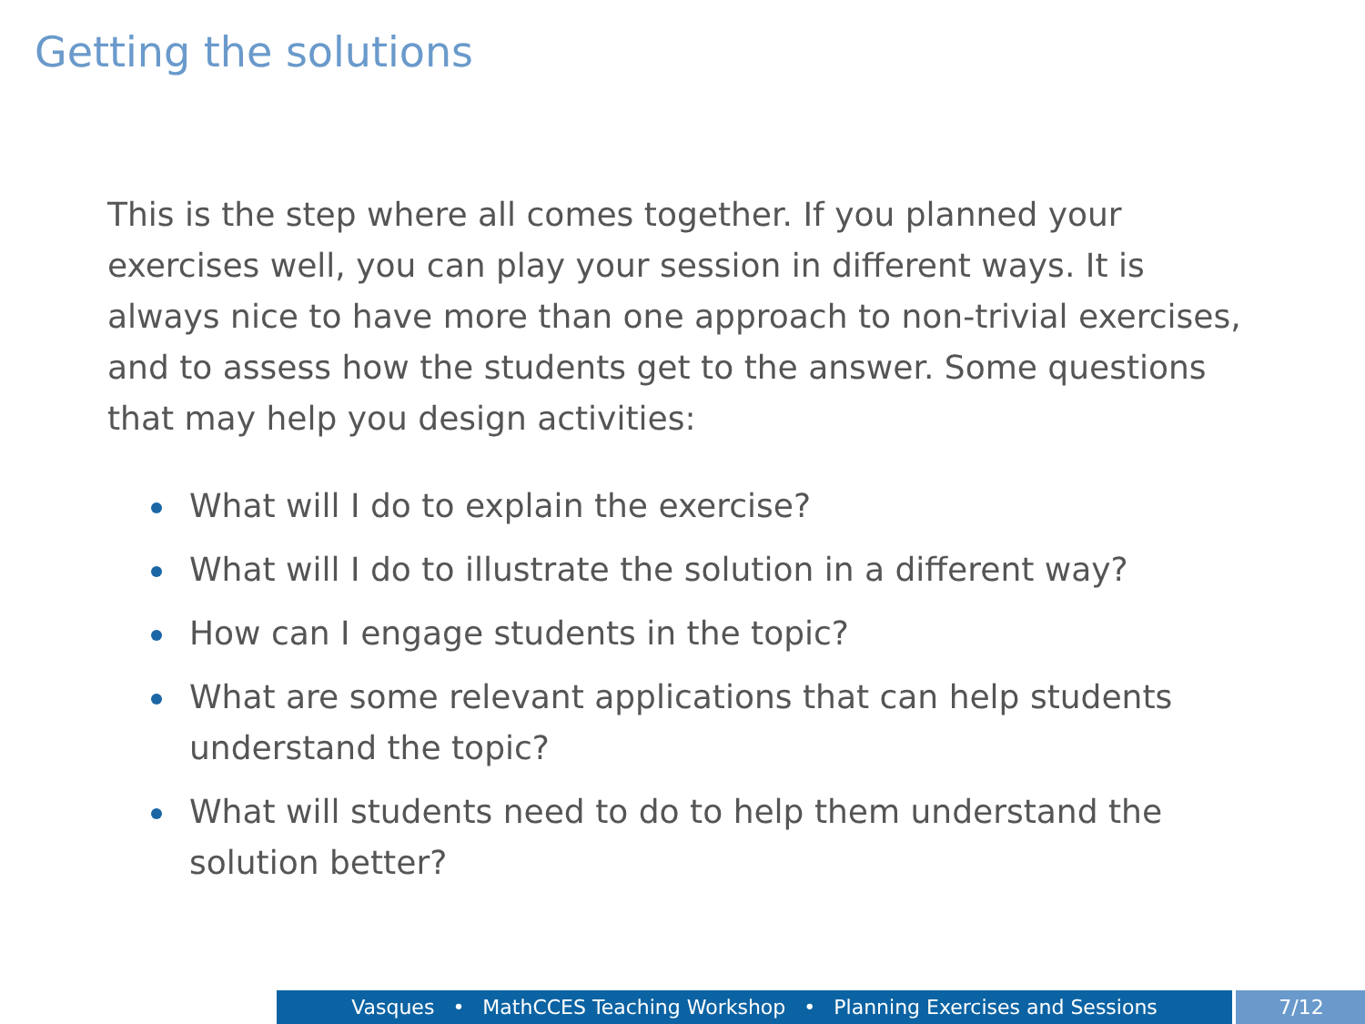Getting the solutions
This is the step where all comes together. If you planned your exercises well, you can play your session in different ways. It is always nice to have more than one approach to non-trivial exercises, and to assess how the students get to the answer. Some questions that may help you design activities:
What will I do to explain the exercise?
What will I do to illustrate the solution in a different way?
How can I engage students in the topic?
What are some relevant applications that can help students understand the topic?
What will students need to do to help them understand the solution better?
Vasques • MathCCES Teaching Workshop • Planning Exercises and Sessions 7/12